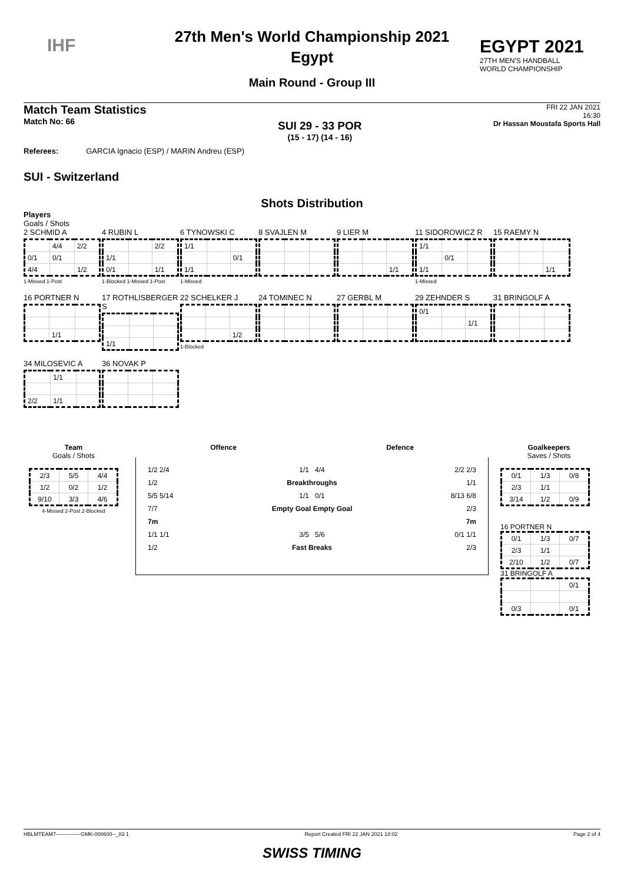IHF
EGYPT 2021
27TH MEN'S HANDBALL
WORLD CHAMPIONSHIP
27th Men's World Championship 2021
Egypt
Main Round - Group III
Match Team Statistics
Match No: 66
SUI 29 - 33 POR
(15 - 17) (14 - 16)
FRI 22 JAN 2021
16:30
Dr Hassan Moustafa Sports Hall
Referees: GARCIA Ignacio (ESP) / MARIN Andreu (ESP)
SUI - Switzerland
Shots Distribution
Players
Goals / Shots
2 SCHMID A
| | 4/4 | 2/2 |
| 0/1 | 0/1 | |
| 4/4 | | 1/2 |
1-Missed 1-Post
4 RUBIN L
| | | 2/2 |
| 1/1 | | |
| 0/1 | | 1/1 |
1-Blocked 1-Missed 1-Post
6 TYNOWSKI C
| 1/1 | | |
| | | 0/1 |
| 1/1 | | |
1-Missed
8 SVAJLEN M
9 LIER M
| | | 1/1 |
11 SIDOROWICZ R
| 1/1 | | |
| | 0/1 | |
| 1/1 | | |
1-Missed
15 RAEMY N
| | | 1/1 |
16 PORTNER N
| | 1/1 | |
17 ROTHLISBERGER S
| 1/1 | | |
22 SCHELKER J
| | | 1/2 |
1-Blocked
24 TOMINEC N 27 GERBL M
29 ZEHNDER S
| 0/1 | | |
| | | 1/1 |
31 BRINGOLF A
34 MILOSEVIC A
| | 1/1 | |
| 2/2 | 1/1 | |
36 NOVAK P
Team
Goals / Shots
| 2/3 | 5/5 | 4/4 |
| 1/2 | 0/2 | 1/2 |
| 9/10 | 3/3 | 4/6 |
4-Missed 2-Post 2-Blocked
Offence Defence
1/2 2/4
1/2
5/5 5/14
7/7
7m
1/1 1/1
1/2
1/1 4/4
Breakthroughs
1/1 0/1
Empty Goal Empty Goal
3/5 5/6
Fast Breaks
2/2 2/3
1/1
8/13 6/8
2/3
7m
0/1 1/1
2/3
Goalkeepers
Saves / Shots
| 0/1 | 1/3 | 0/8 |
| 2/3 | 1/1 | |
| 3/14 | 1/2 | 0/9 |
16 PORTNER N
| 0/1 | 1/3 | 0/7 |
| 2/3 | 1/1 | |
| 2/10 | 1/2 | 0/7 |
31 BRINGOLF A
| | | 0/1 |
| 0/3 | | 0/1 |
HBLMTEAM7--------------GMK-000600--_83 1 Report Created FRI 22 JAN 2021 18:02 Page 2 of 4
SWISS TIMING